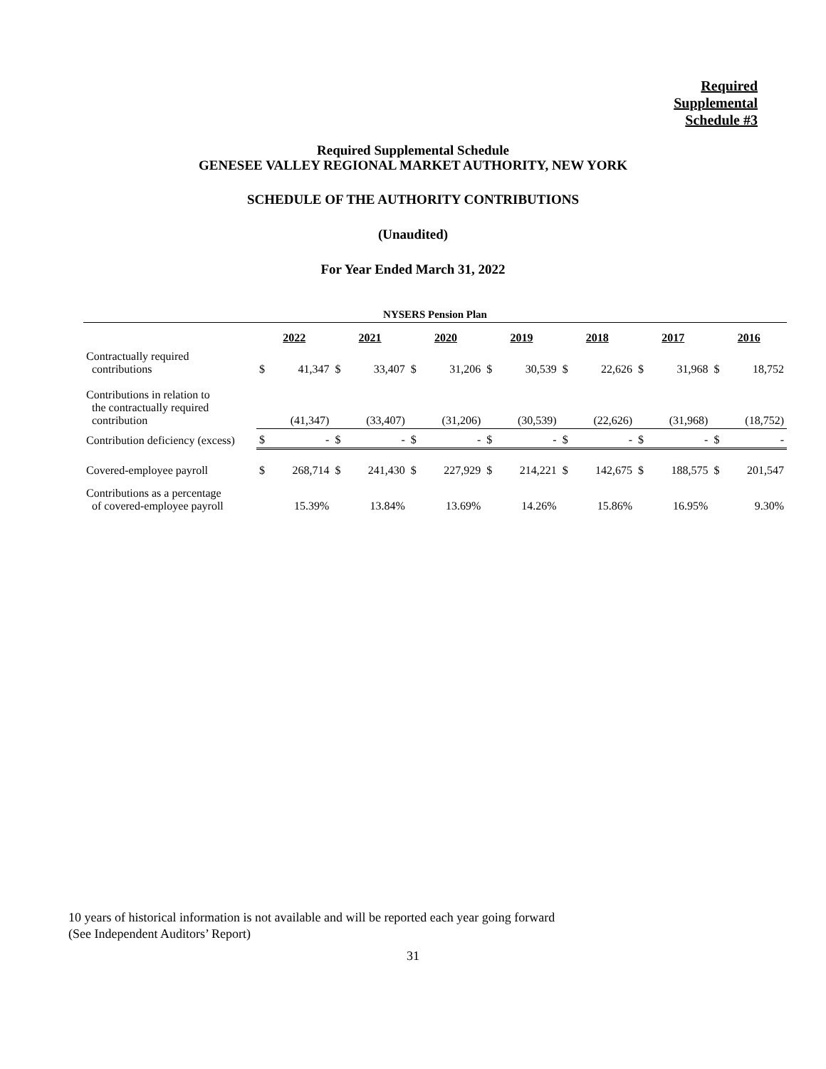Required
Supplemental
Schedule #3
Required Supplemental Schedule
GENESEE VALLEY REGIONAL MARKET AUTHORITY, NEW YORK
SCHEDULE OF THE AUTHORITY CONTRIBUTIONS
(Unaudited)
For Year Ended March 31, 2022
| NYSERS Pension Plan | | | | | | | | | | | | | | |
| | 2022 | | 2021 | | 2020 | | 2019 | | 2018 | | 2017 | | 2016 | |
| Contractually required contributions | $ | 41,347 | $ | 33,407 | $ | 31,206 | $ | 30,539 | $ | 22,626 | $ | 31,968 | $ | 18,752 |
| Contributions in relation to the contractually required contribution | | (41,347) | | (33,407) | | (31,206) | | (30,539) | | (22,626) | | (31,968) | | (18,752) |
| Contribution deficiency (excess) | $ | - | $ | - | $ | - | $ | - | $ | - | $ | - | $ | - |
| Covered-employee payroll | $ | 268,714 | $ | 241,430 | $ | 227,929 | $ | 214,221 | $ | 142,675 | $ | 188,575 | $ | 201,547 |
| Contributions as a percentage of covered-employee payroll | | 15.39% | | 13.84% | | 13.69% | | 14.26% | | 15.86% | | 16.95% | | 9.30% |
10 years of historical information is not available and will be reported each year going forward
(See Independent Auditors’ Report)
31